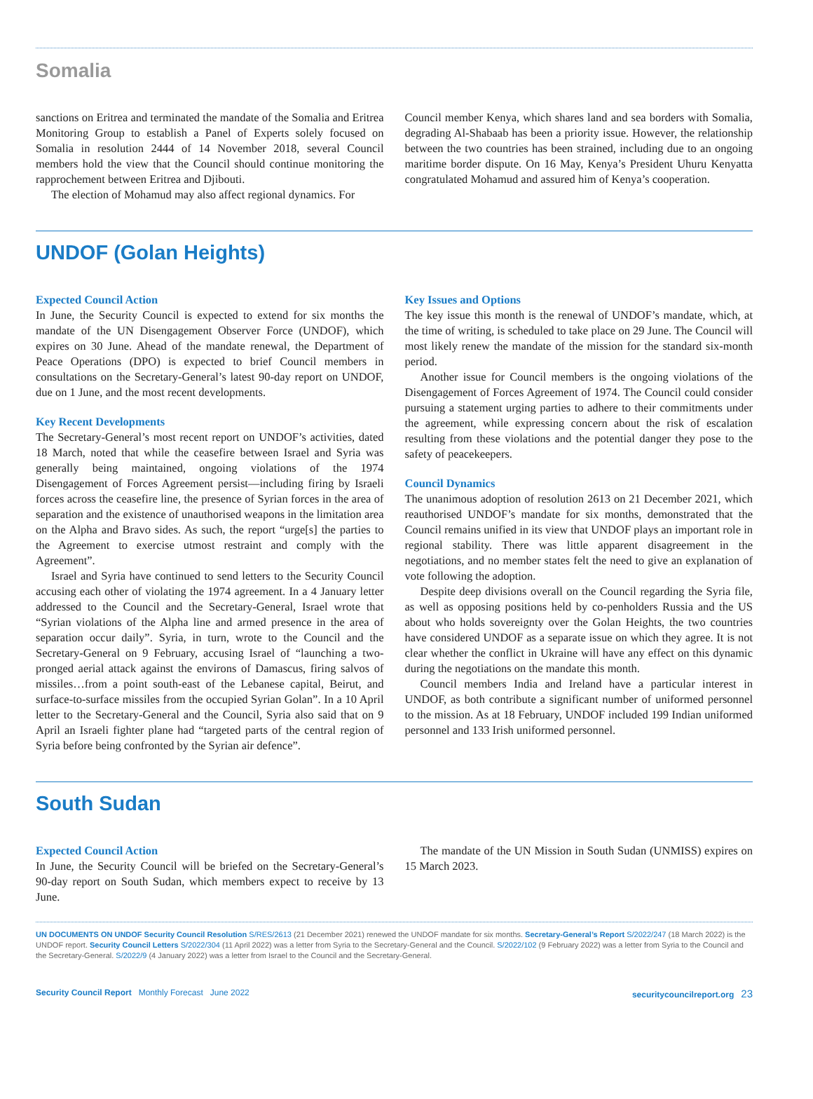Somalia
sanctions on Eritrea and terminated the mandate of the Somalia and Eritrea Monitoring Group to establish a Panel of Experts solely focused on Somalia in resolution 2444 of 14 November 2018, several Council members hold the view that the Council should continue monitoring the rapprochement between Eritrea and Djibouti.
The election of Mohamud may also affect regional dynamics. For
Council member Kenya, which shares land and sea borders with Somalia, degrading Al-Shabaab has been a priority issue. However, the relationship between the two countries has been strained, including due to an ongoing maritime border dispute. On 16 May, Kenya’s President Uhuru Kenyatta congratulated Mohamud and assured him of Kenya’s cooperation.
UNDOF (Golan Heights)
Expected Council Action
In June, the Security Council is expected to extend for six months the mandate of the UN Disengagement Observer Force (UNDOF), which expires on 30 June. Ahead of the mandate renewal, the Department of Peace Operations (DPO) is expected to brief Council members in consultations on the Secretary-General’s latest 90-day report on UNDOF, due on 1 June, and the most recent developments.
Key Recent Developments
The Secretary-General’s most recent report on UNDOF’s activities, dated 18 March, noted that while the ceasefire between Israel and Syria was generally being maintained, ongoing violations of the 1974 Disengagement of Forces Agreement persist—including firing by Israeli forces across the ceasefire line, the presence of Syrian forces in the area of separation and the existence of unauthorised weapons in the limitation area on the Alpha and Bravo sides. As such, the report “urge[s] the parties to the Agreement to exercise utmost restraint and comply with the Agreement”.
Israel and Syria have continued to send letters to the Security Council accusing each other of violating the 1974 agreement. In a 4 January letter addressed to the Council and the Secretary-General, Israel wrote that “Syrian violations of the Alpha line and armed presence in the area of separation occur daily”. Syria, in turn, wrote to the Council and the Secretary-General on 9 February, accusing Israel of “launching a two-pronged aerial attack against the environs of Damascus, firing salvos of missiles…from a point south-east of the Lebanese capital, Beirut, and surface-to-surface missiles from the occupied Syrian Golan”. In a 10 April letter to the Secretary-General and the Council, Syria also said that on 9 April an Israeli fighter plane had “targeted parts of the central region of Syria before being confronted by the Syrian air defence”.
Key Issues and Options
The key issue this month is the renewal of UNDOF’s mandate, which, at the time of writing, is scheduled to take place on 29 June. The Council will most likely renew the mandate of the mission for the standard six-month period.
Another issue for Council members is the ongoing violations of the Disengagement of Forces Agreement of 1974. The Council could consider pursuing a statement urging parties to adhere to their commitments under the agreement, while expressing concern about the risk of escalation resulting from these violations and the potential danger they pose to the safety of peacekeepers.
Council Dynamics
The unanimous adoption of resolution 2613 on 21 December 2021, which reauthorised UNDOF’s mandate for six months, demonstrated that the Council remains unified in its view that UNDOF plays an important role in regional stability. There was little apparent disagreement in the negotiations, and no member states felt the need to give an explanation of vote following the adoption.
Despite deep divisions overall on the Council regarding the Syria file, as well as opposing positions held by co-penholders Russia and the US about who holds sovereignty over the Golan Heights, the two countries have considered UNDOF as a separate issue on which they agree. It is not clear whether the conflict in Ukraine will have any effect on this dynamic during the negotiations on the mandate this month.
Council members India and Ireland have a particular interest in UNDOF, as both contribute a significant number of uniformed personnel to the mission. As at 18 February, UNDOF included 199 Indian uniformed personnel and 133 Irish uniformed personnel.
South Sudan
Expected Council Action
In June, the Security Council will be briefed on the Secretary-General’s 90-day report on South Sudan, which members expect to receive by 13 June.
The mandate of the UN Mission in South Sudan (UNMISS) expires on 15 March 2023.
UN DOCUMENTS ON UNDOF Security Council Resolution S/RES/2613 (21 December 2021) renewed the UNDOF mandate for six months. Secretary-General’s Report S/2022/247 (18 March 2022) is the UNDOF report. Security Council Letters S/2022/304 (11 April 2022) was a letter from Syria to the Secretary-General and the Council. S/2022/102 (9 February 2022) was a letter from Syria to the Council and the Secretary-General. S/2022/9 (4 January 2022) was a letter from Israel to the Council and the Secretary-General.
Security Council Report Monthly Forecast June 2022 securitycouncilreport.org 23